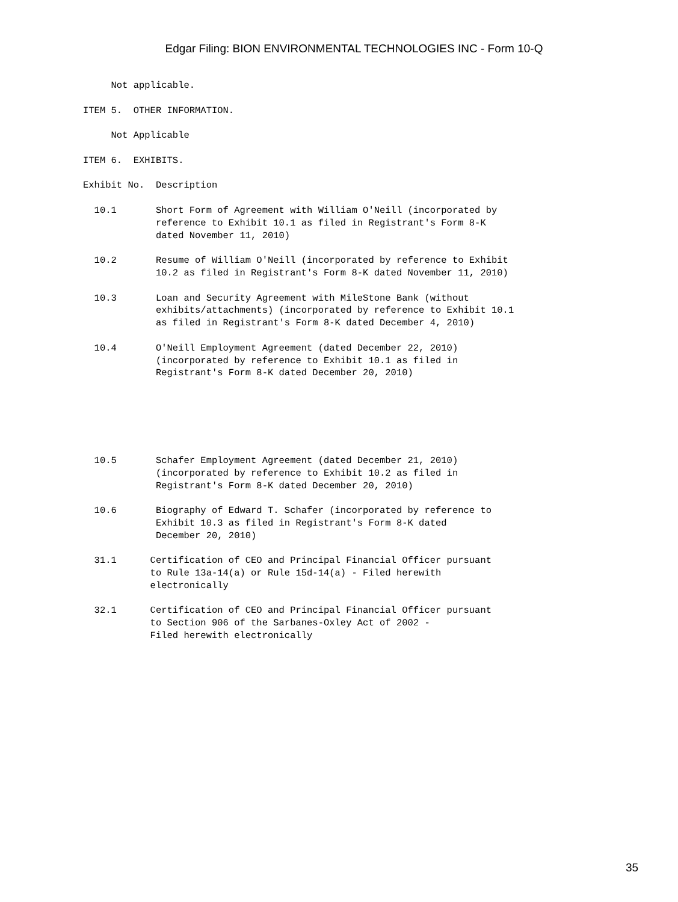Edgar Filing: BION ENVIRONMENTAL TECHNOLOGIES INC - Form 10-Q
     Not applicable.

ITEM 5.  OTHER INFORMATION.

     Not Applicable

ITEM 6.  EXHIBITS.

Exhibit No.  Description

  10.1       Short Form of Agreement with William O'Neill (incorporated by
             reference to Exhibit 10.1 as filed in Registrant's Form 8-K
             dated November 11, 2010)

  10.2       Resume of William O'Neill (incorporated by reference to Exhibit
             10.2 as filed in Registrant's Form 8-K dated November 11, 2010)

  10.3       Loan and Security Agreement with MileStone Bank (without
             exhibits/attachments) (incorporated by reference to Exhibit 10.1
             as filed in Registrant's Form 8-K dated December 4, 2010)

  10.4       O'Neill Employment Agreement (dated December 22, 2010)
             (incorporated by reference to Exhibit 10.1 as filed in
             Registrant's Form 8-K dated December 20, 2010)






  10.5       Schafer Employment Agreement (dated December 21, 2010)
             (incorporated by reference to Exhibit 10.2 as filed in
             Registrant's Form 8-K dated December 20, 2010)

  10.6       Biography of Edward T. Schafer (incorporated by reference to
             Exhibit 10.3 as filed in Registrant's Form 8-K dated
             December 20, 2010)

  31.1      Certification of CEO and Principal Financial Officer pursuant
            to Rule 13a-14(a) or Rule 15d-14(a) - Filed herewith
            electronically

  32.1      Certification of CEO and Principal Financial Officer pursuant
            to Section 906 of the Sarbanes-Oxley Act of 2002 -
            Filed herewith electronically
35